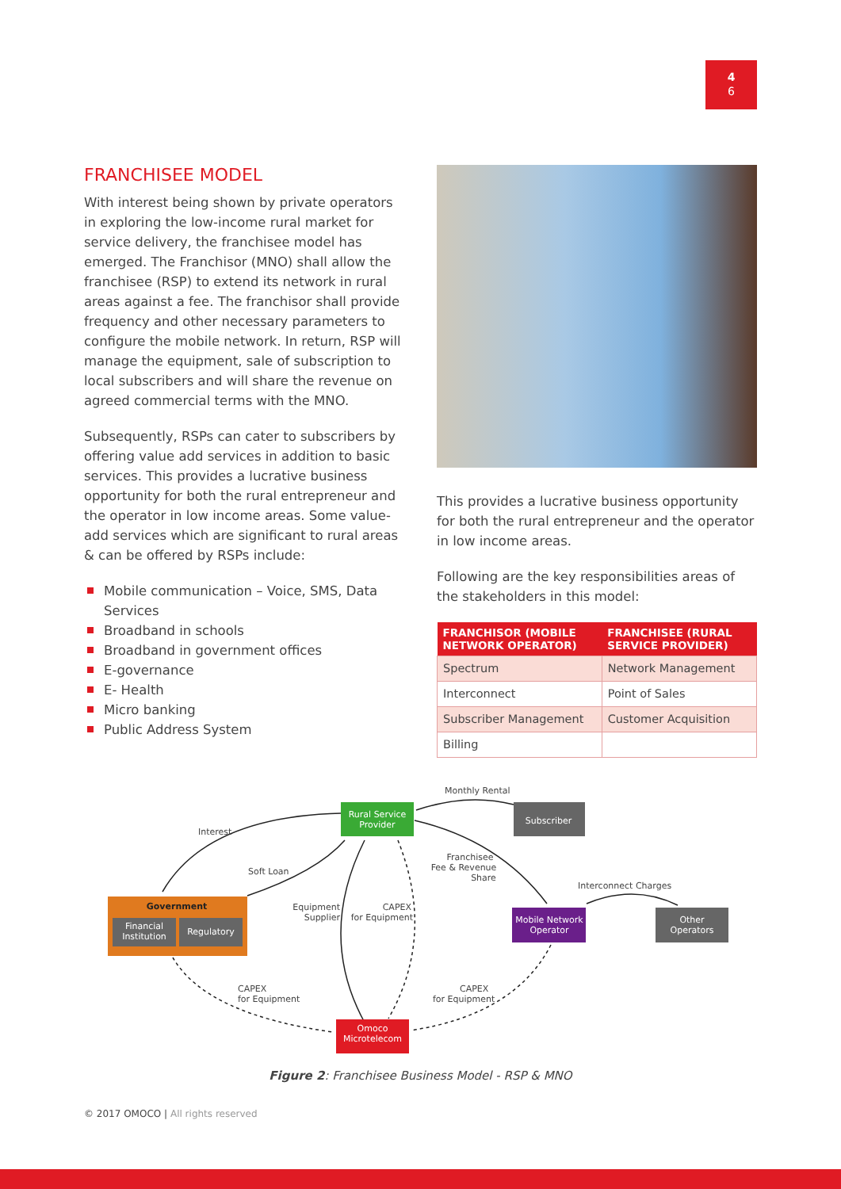4
6
FRANCHISEE MODEL
With interest being shown by private operators in exploring the low-income rural market for service delivery, the franchisee model has emerged. The Franchisor (MNO) shall allow the franchisee (RSP) to extend its network in rural areas against a fee. The franchisor shall provide frequency and other necessary parameters to configure the mobile network. In return, RSP will manage the equipment, sale of subscription to local subscribers and will share the revenue on agreed commercial terms with the MNO.
Subsequently, RSPs can cater to subscribers by offering value add services in addition to basic services. This provides a lucrative business opportunity for both the rural entrepreneur and the operator in low income areas. Some value-add services which are significant to rural areas & can be offered by RSPs include:
Mobile communication – Voice, SMS, Data Services
Broadband in schools
Broadband in government offices
E-governance
E- Health
Micro banking
Public Address System
This provides a lucrative business opportunity for both the rural entrepreneur and the operator in low income areas.
Following are the key responsibilities areas of the stakeholders in this model:
| FRANCHISOR (MOBILE NETWORK OPERATOR) | FRANCHISEE (RURAL SERVICE PROVIDER) |
| --- | --- |
| Spectrum | Network Management |
| Interconnect | Point of Sales |
| Subscriber Management | Customer Acquisition |
| Billing | |
Rural Service
Provider
Subscriber
Government
Financial
Institution
Regulatory
Mobile Network
Operator
Other
Operators
Omoco
Microtelecom
Monthly Rental
Interest
Soft Loan
Franchisee
Fee & Revenue
Share
Interconnect Charges
Equipment
Supplier
CAPEX
for Equipment
CAPEX
for Equipment
CAPEX
for Equipment
Figure 2: Franchisee Business Model - RSP & MNO
© 2017 OMOCO | All rights reserved